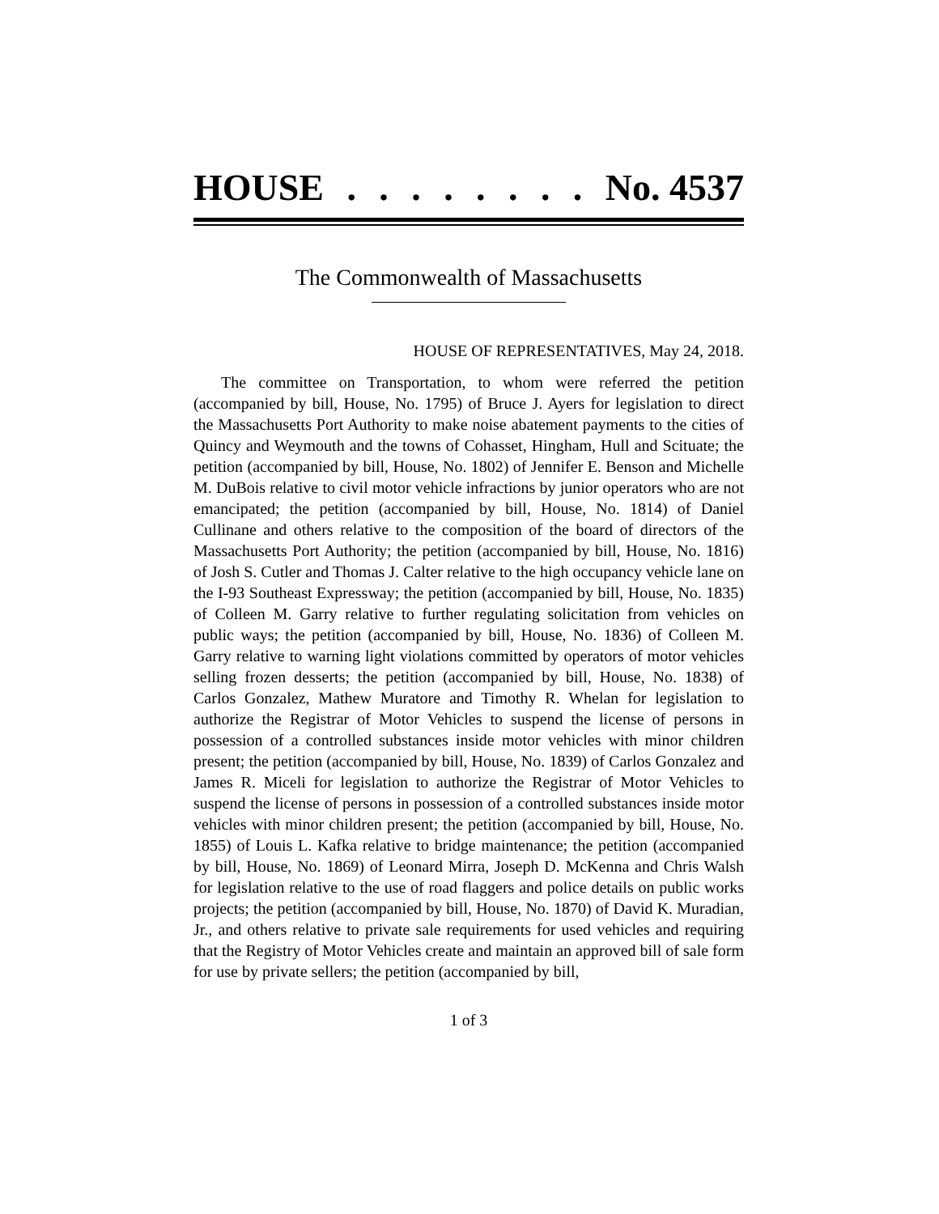HOUSE........ No. 4537
The Commonwealth of Massachusetts
HOUSE OF REPRESENTATIVES, May 24, 2018.
The committee on Transportation, to whom were referred the petition (accompanied by bill, House, No. 1795) of Bruce J. Ayers for legislation to direct the Massachusetts Port Authority to make noise abatement payments to the cities of Quincy and Weymouth and the towns of Cohasset, Hingham, Hull and Scituate; the petition (accompanied by bill, House, No. 1802) of Jennifer E. Benson and Michelle M. DuBois relative to civil motor vehicle infractions by junior operators who are not emancipated; the petition (accompanied by bill, House, No. 1814) of Daniel Cullinane and others relative to the composition of the board of directors of the Massachusetts Port Authority; the petition (accompanied by bill, House, No. 1816) of Josh S. Cutler and Thomas J. Calter relative to the high occupancy vehicle lane on the I-93 Southeast Expressway; the petition (accompanied by bill, House, No. 1835) of Colleen M. Garry relative to further regulating solicitation from vehicles on public ways; the petition (accompanied by bill, House, No. 1836) of Colleen M. Garry relative to warning light violations committed by operators of motor vehicles selling frozen desserts; the petition (accompanied by bill, House, No. 1838) of Carlos Gonzalez, Mathew Muratore and Timothy R. Whelan for legislation to authorize the Registrar of Motor Vehicles to suspend the license of persons in possession of a controlled substances inside motor vehicles with minor children present; the petition (accompanied by bill, House, No. 1839) of Carlos Gonzalez and James R. Miceli for legislation to authorize the Registrar of Motor Vehicles to suspend the license of persons in possession of a controlled substances inside motor vehicles with minor children present; the petition (accompanied by bill, House, No. 1855) of Louis L. Kafka relative to bridge maintenance; the petition (accompanied by bill, House, No. 1869) of Leonard Mirra, Joseph D. McKenna and Chris Walsh for legislation relative to the use of road flaggers and police details on public works projects; the petition (accompanied by bill, House, No. 1870) of David K. Muradian, Jr., and others relative to private sale requirements for used vehicles and requiring that the Registry of Motor Vehicles create and maintain an approved bill of sale form for use by private sellers; the petition (accompanied by bill,
1 of 3